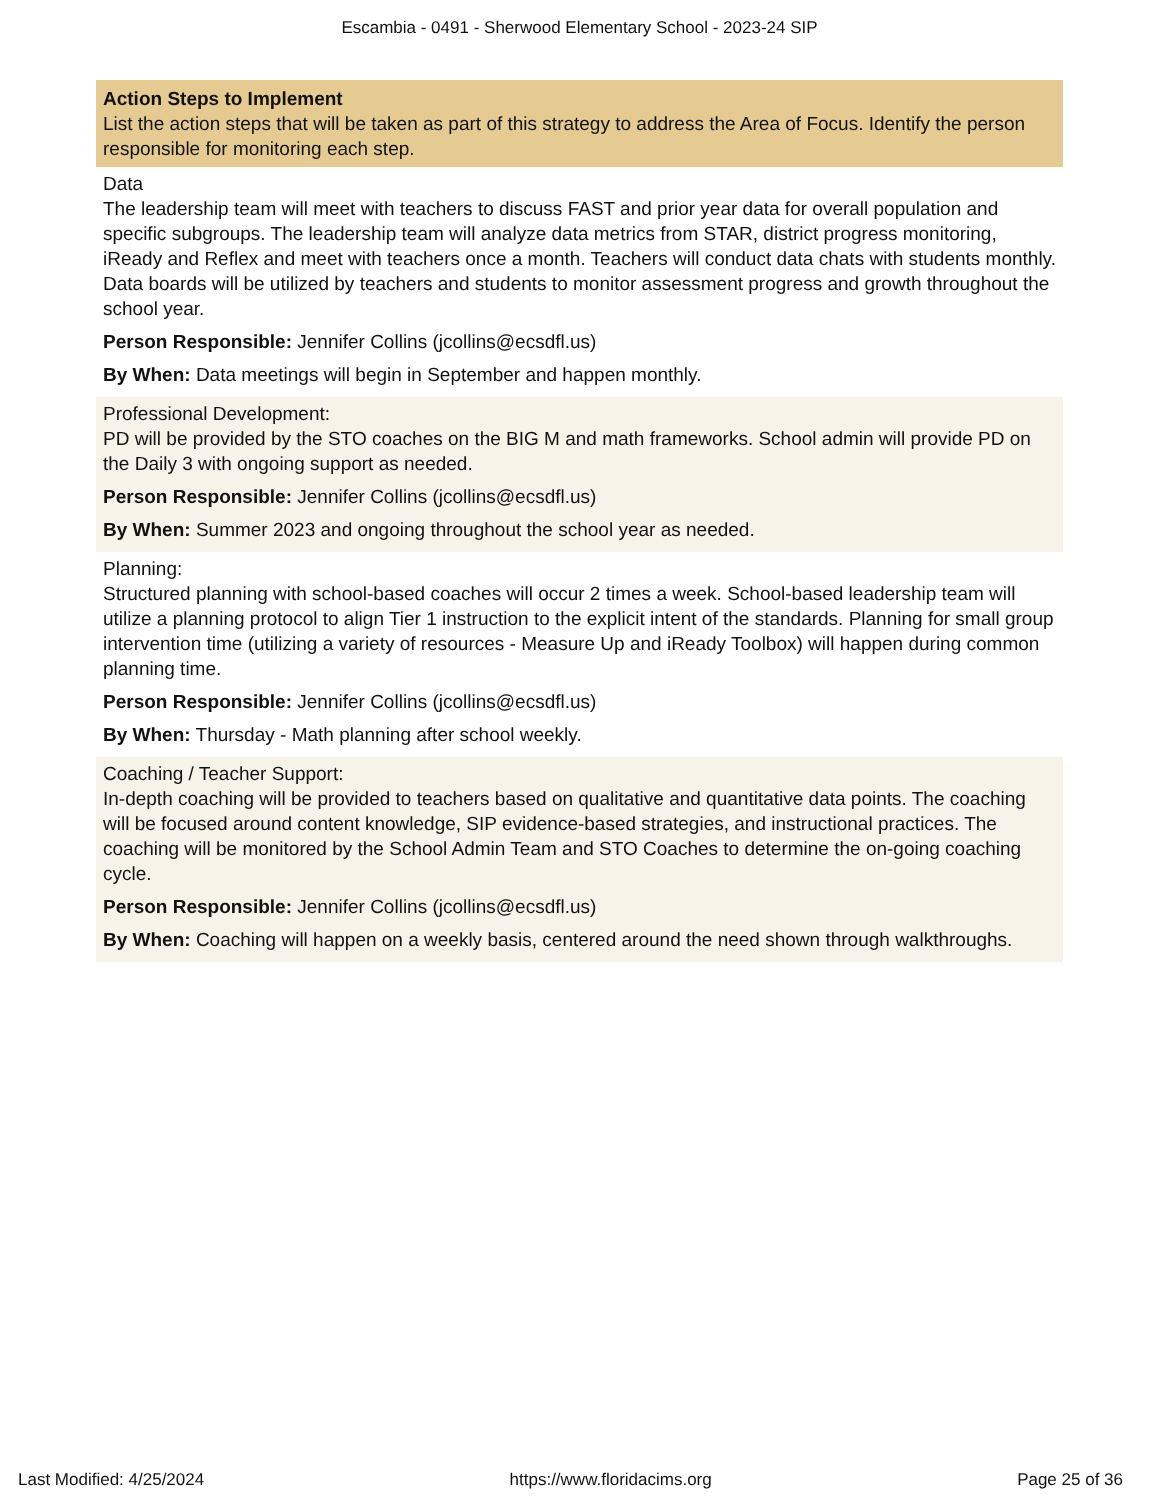Escambia - 0491 - Sherwood Elementary School - 2023-24 SIP
Action Steps to Implement
List the action steps that will be taken as part of this strategy to address the Area of Focus. Identify the person responsible for monitoring each step.
Data
The leadership team will meet with teachers to discuss FAST and prior year data for overall population and specific subgroups. The leadership team will analyze data metrics from STAR, district progress monitoring, iReady and Reflex and meet with teachers once a month. Teachers will conduct data chats with students monthly. Data boards will be utilized by teachers and students to monitor assessment progress and growth throughout the school year.
Person Responsible: Jennifer Collins (jcollins@ecsdfl.us)
By When: Data meetings will begin in September and happen monthly.
Professional Development:
PD will be provided by the STO coaches on the BIG M and math frameworks. School admin will provide PD on the Daily 3 with ongoing support as needed.
Person Responsible: Jennifer Collins (jcollins@ecsdfl.us)
By When: Summer 2023 and ongoing throughout the school year as needed.
Planning:
Structured planning with school-based coaches will occur 2 times a week. School-based leadership team will utilize a planning protocol to align Tier 1 instruction to the explicit intent of the standards. Planning for small group intervention time (utilizing a variety of resources - Measure Up and iReady Toolbox) will happen during common planning time.
Person Responsible: Jennifer Collins (jcollins@ecsdfl.us)
By When: Thursday - Math planning after school weekly.
Coaching / Teacher Support:
In-depth coaching will be provided to teachers based on qualitative and quantitative data points. The coaching will be focused around content knowledge, SIP evidence-based strategies, and instructional practices. The coaching will be monitored by the School Admin Team and STO Coaches to determine the on-going coaching cycle.
Person Responsible: Jennifer Collins (jcollins@ecsdfl.us)
By When: Coaching will happen on a weekly basis, centered around the need shown through walkthroughs.
Last Modified: 4/25/2024 https://www.floridacims.org Page 25 of 36